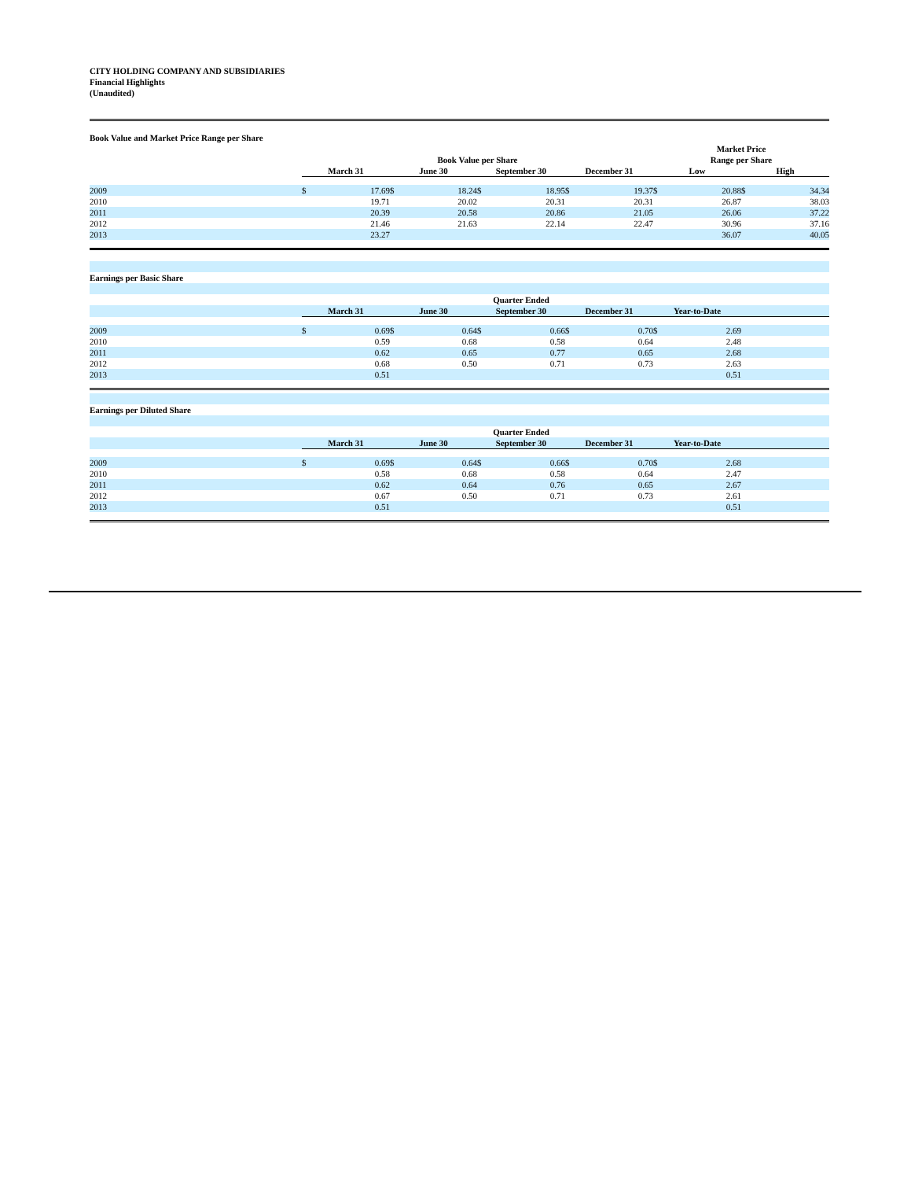CITY HOLDING COMPANY AND SUBSIDIARIES
Financial Highlights
(Unaudited)
| Book Value and Market Price Range per Share | | | | | | | | | | | | |
| | | | | | | | | | Market Price | | | |
| | Book Value per Share | | | | | | | | Range per Share | | | |
| | March 31 | | June 30 | | September 30 | | December 31 | | Low | | High | |
| 2009 | $ | 17.69 | $ | 18.24 | $ | 18.95 | $ | 19.37 | $ | 20.88 | $ | 34.34 |
| 2010 | | 19.71 | | 20.02 | | 20.31 | | 20.31 | | 26.87 | | 38.03 |
| 2011 | | 20.39 | | 20.58 | | 20.86 | | 21.05 | | 26.06 | | 37.22 |
| 2012 | | 21.46 | | 21.63 | | 22.14 | | 22.47 | | 30.96 | | 37.16 |
| 2013 | | 23.27 | | | | | | | | 36.07 | | 40.05 |
| Earnings per Basic Share | | | | | | | | | | | | |
| | | | | | Quarter Ended | | | | | | | |
| | March 31 | | June 30 | | September 30 | | December 31 | | Year-to-Date | | | |
| 2009 | $ | 0.69 | $ | 0.64 | $ | 0.66 | $ | 0.70 | $ | 2.69 | | |
| 2010 | | 0.59 | | 0.68 | | 0.58 | | 0.64 | | 2.48 | | |
| 2011 | | 0.62 | | 0.65 | | 0.77 | | 0.65 | | 2.68 | | |
| 2012 | | 0.68 | | 0.50 | | 0.71 | | 0.73 | | 2.63 | | |
| 2013 | | 0.51 | | | | | | | | 0.51 | | |
| Earnings per Diluted Share | | | | | | | | | | | | |
| | | | | | Quarter Ended | | | | | | | |
| | March 31 | | June 30 | | September 30 | | December 31 | | Year-to-Date | | | |
| 2009 | $ | 0.69 | $ | 0.64 | $ | 0.66 | $ | 0.70 | $ | 2.68 | | |
| 2010 | | 0.58 | | 0.68 | | 0.58 | | 0.64 | | 2.47 | | |
| 2011 | | 0.62 | | 0.64 | | 0.76 | | 0.65 | | 2.67 | | |
| 2012 | | 0.67 | | 0.50 | | 0.71 | | 0.73 | | 2.61 | | |
| 2013 | | 0.51 | | | | | | | | 0.51 | | |